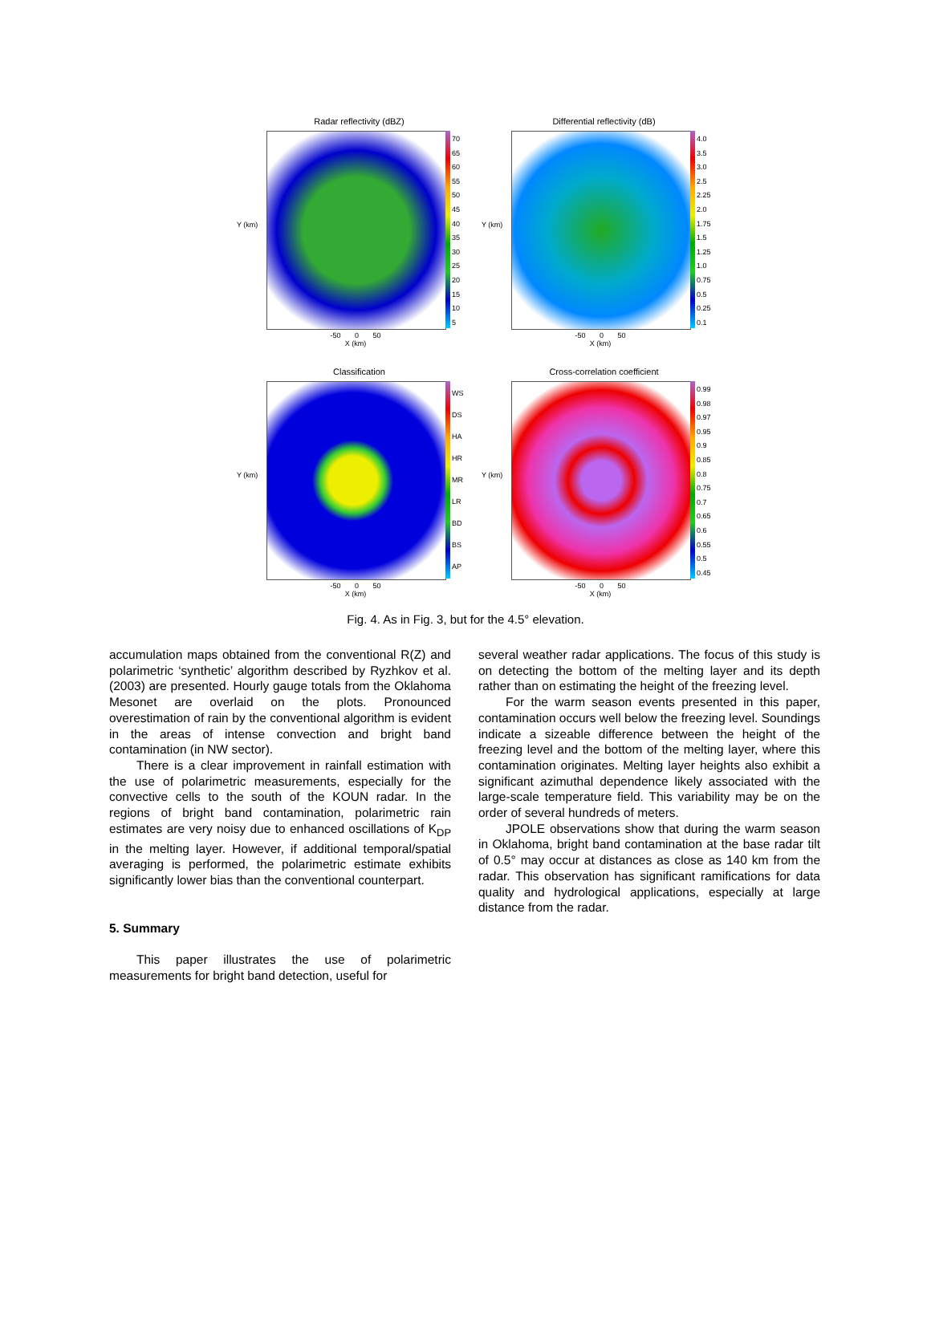Radar reflectivity (dBZ)
70
65
60
55
50
45
40
35
30
25
20
15
10
5
Y (km)
-50 0 50
X (km)
Differential reflectivity (dB)
4.0
3.5
3.0
2.5
2.25
2.0
1.75
1.5
1.25
1.0
0.75
0.5
0.25
0.1
Y (km)
-50 0 50
X (km)
Classification
WS
DS
HA
HR
MR
LR
BD
BS
AP
Y (km)
-50 0 50
X (km)
Cross-correlation coefficient
0.99
0.98
0.97
0.95
0.9
0.85
0.8
0.75
0.7
0.65
0.6
0.55
0.5
0.45
Y (km)
-50 0 50
X (km)
Fig. 4. As in Fig. 3, but for the 4.5° elevation.
accumulation maps obtained from the conventional R(Z) and polarimetric ‘synthetic’ algorithm described by Ryzhkov et al. (2003) are presented. Hourly gauge totals from the Oklahoma Mesonet are overlaid on the plots. Pronounced overestimation of rain by the conventional algorithm is evident in the areas of intense convection and bright band contamination (in NW sector).
There is a clear improvement in rainfall estimation with the use of polarimetric measurements, especially for the convective cells to the south of the KOUN radar. In the regions of bright band contamination, polarimetric rain estimates are very noisy due to enhanced oscillations of K<sub>DP</sub> in the melting layer. However, if additional temporal/spatial averaging is performed, the polarimetric estimate exhibits significantly lower bias than the conventional counterpart.
5. Summary
This paper illustrates the use of polarimetric measurements for bright band detection, useful for
several weather radar applications. The focus of this study is on detecting the bottom of the melting layer and its depth rather than on estimating the height of the freezing level.
For the warm season events presented in this paper, contamination occurs well below the freezing level. Soundings indicate a sizeable difference between the height of the freezing level and the bottom of the melting layer, where this contamination originates. Melting layer heights also exhibit a significant azimuthal dependence likely associated with the large-scale temperature field. This variability may be on the order of several hundreds of meters.
JPOLE observations show that during the warm season in Oklahoma, bright band contamination at the base radar tilt of 0.5° may occur at distances as close as 140 km from the radar. This observation has significant ramifications for data quality and hydrological applications, especially at large distance from the radar.